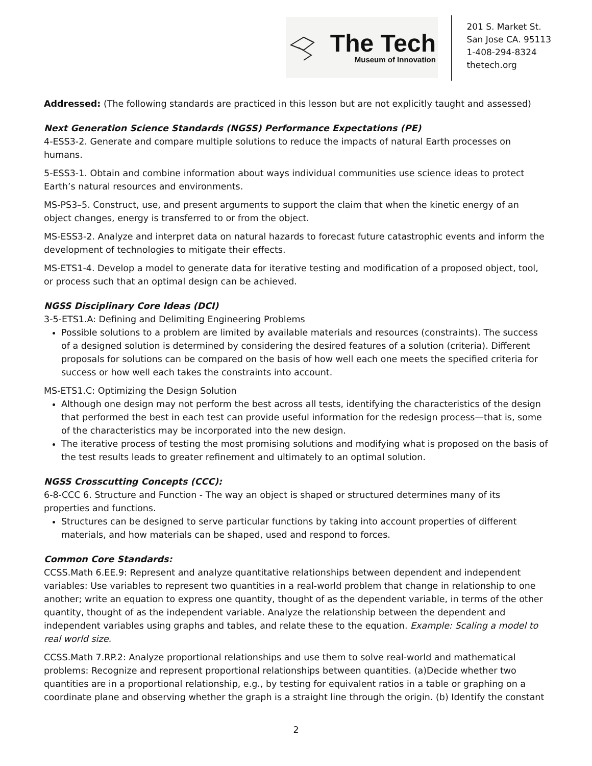The Tech
Museum of Innovation
201 S. Market St.
San Jose CA. 95113
1-408-294-8324
thetech.org
Addressed: (The following standards are practiced in this lesson but are not explicitly taught and assessed)
Next Generation Science Standards (NGSS) Performance Expectations (PE)
4-ESS3-2. Generate and compare multiple solutions to reduce the impacts of natural Earth processes on humans.
5-ESS3-1. Obtain and combine information about ways individual communities use science ideas to protect Earth’s natural resources and environments.
MS-PS3–5. Construct, use, and present arguments to support the claim that when the kinetic energy of an object changes, energy is transferred to or from the object.
MS-ESS3-2. Analyze and interpret data on natural hazards to forecast future catastrophic events and inform the development of technologies to mitigate their effects.
MS-ETS1-4. Develop a model to generate data for iterative testing and modification of a proposed object, tool, or process such that an optimal design can be achieved.
NGSS Disciplinary Core Ideas (DCI)
3-5-ETS1.A: Defining and Delimiting Engineering Problems
Possible solutions to a problem are limited by available materials and resources (constraints). The success of a designed solution is determined by considering the desired features of a solution (criteria). Different proposals for solutions can be compared on the basis of how well each one meets the specified criteria for success or how well each takes the constraints into account.
MS-ETS1.C: Optimizing the Design Solution
Although one design may not perform the best across all tests, identifying the characteristics of the design that performed the best in each test can provide useful information for the redesign process—that is, some of the characteristics may be incorporated into the new design.
The iterative process of testing the most promising solutions and modifying what is proposed on the basis of the test results leads to greater refinement and ultimately to an optimal solution.
NGSS Crosscutting Concepts (CCC):
6-8-CCC 6. Structure and Function - The way an object is shaped or structured determines many of its properties and functions.
Structures can be designed to serve particular functions by taking into account properties of different materials, and how materials can be shaped, used and respond to forces.
Common Core Standards:
CCSS.Math 6.EE.9: Represent and analyze quantitative relationships between dependent and independent variables: Use variables to represent two quantities in a real-world problem that change in relationship to one another; write an equation to express one quantity, thought of as the dependent variable, in terms of the other quantity, thought of as the independent variable. Analyze the relationship between the dependent and independent variables using graphs and tables, and relate these to the equation. Example: Scaling a model to real world size.
CCSS.Math 7.RP.2: Analyze proportional relationships and use them to solve real-world and mathematical problems: Recognize and represent proportional relationships between quantities. (a)Decide whether two quantities are in a proportional relationship, e.g., by testing for equivalent ratios in a table or graphing on a coordinate plane and observing whether the graph is a straight line through the origin. (b) Identify the constant
2